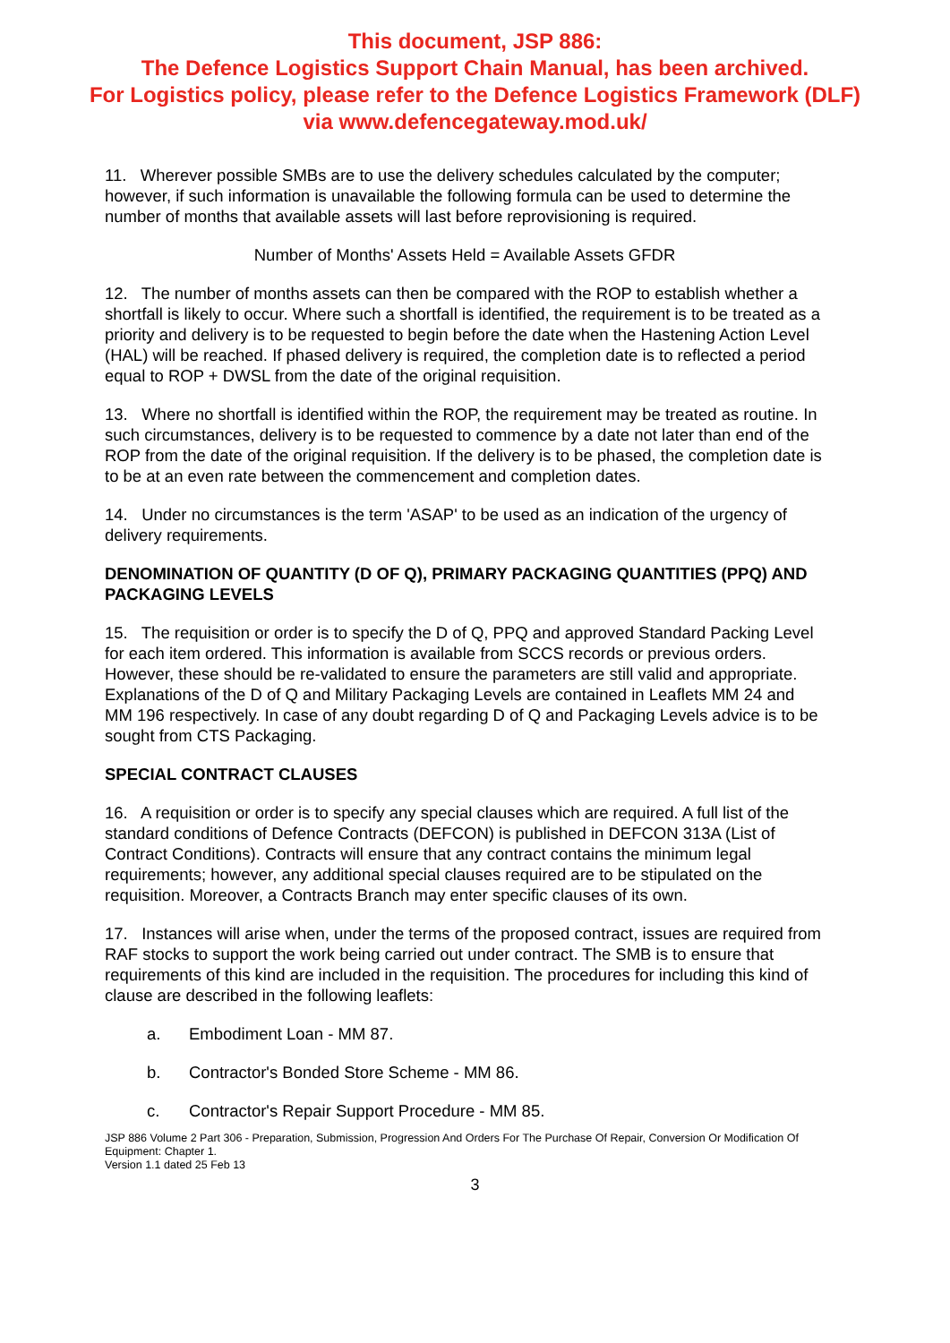This document, JSP 886:
The Defence Logistics Support Chain Manual, has been archived.
For Logistics policy, please refer to the Defence Logistics Framework (DLF)
via www.defencegateway.mod.uk/
11. Wherever possible SMBs are to use the delivery schedules calculated by the computer; however, if such information is unavailable the following formula can be used to determine the number of months that available assets will last before reprovisioning is required.
Number of Months' Assets Held = Available Assets GFDR
12. The number of months assets can then be compared with the ROP to establish whether a shortfall is likely to occur. Where such a shortfall is identified, the requirement is to be treated as a priority and delivery is to be requested to begin before the date when the Hastening Action Level (HAL) will be reached. If phased delivery is required, the completion date is to reflected a period equal to ROP + DWSL from the date of the original requisition.
13. Where no shortfall is identified within the ROP, the requirement may be treated as routine. In such circumstances, delivery is to be requested to commence by a date not later than end of the ROP from the date of the original requisition. If the delivery is to be phased, the completion date is to be at an even rate between the commencement and completion dates.
14. Under no circumstances is the term 'ASAP' to be used as an indication of the urgency of delivery requirements.
DENOMINATION OF QUANTITY (D OF Q), PRIMARY PACKAGING QUANTITIES (PPQ) AND PACKAGING LEVELS
15. The requisition or order is to specify the D of Q, PPQ and approved Standard Packing Level for each item ordered. This information is available from SCCS records or previous orders. However, these should be re-validated to ensure the parameters are still valid and appropriate. Explanations of the D of Q and Military Packaging Levels are contained in Leaflets MM 24 and MM 196 respectively. In case of any doubt regarding D of Q and Packaging Levels advice is to be sought from CTS Packaging.
SPECIAL CONTRACT CLAUSES
16. A requisition or order is to specify any special clauses which are required. A full list of the standard conditions of Defence Contracts (DEFCON) is published in DEFCON 313A (List of Contract Conditions). Contracts will ensure that any contract contains the minimum legal requirements; however, any additional special clauses required are to be stipulated on the requisition. Moreover, a Contracts Branch may enter specific clauses of its own.
17. Instances will arise when, under the terms of the proposed contract, issues are required from RAF stocks to support the work being carried out under contract. The SMB is to ensure that requirements of this kind are included in the requisition. The procedures for including this kind of clause are described in the following leaflets:
a. Embodiment Loan - MM 87.
b. Contractor's Bonded Store Scheme - MM 86.
c. Contractor's Repair Support Procedure - MM 85.
JSP 886 Volume 2 Part 306 - Preparation, Submission, Progression And Orders For The Purchase Of Repair, Conversion Or Modification Of Equipment: Chapter 1.
Version 1.1 dated 25 Feb 13
3